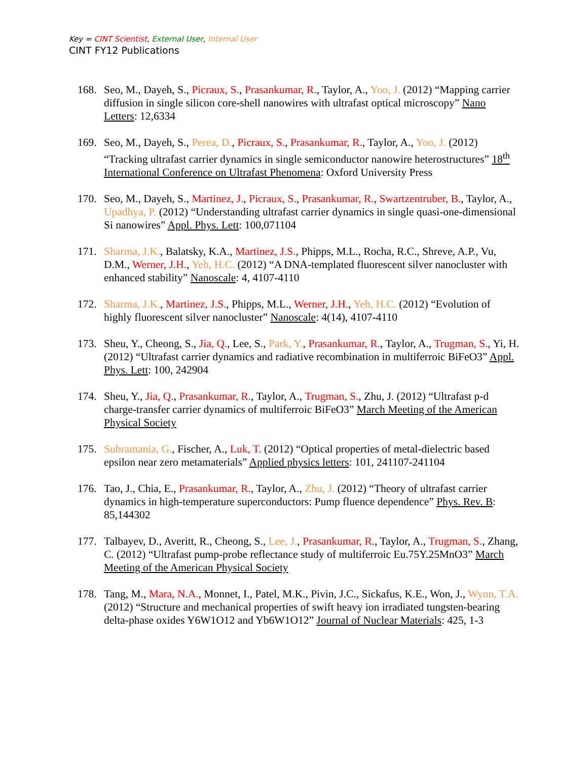Key = CINT Scientist, External User, Internal User
CINT FY12 Publications
168. Seo, M., Dayeh, S., Picraux, S., Prasankumar, R., Taylor, A., Yoo, J. (2012) “Mapping carrier diffusion in single silicon core-shell nanowires with ultrafast optical microscopy” Nano Letters: 12,6334
169. Seo, M., Dayeh, S., Perea, D., Picraux, S., Prasankumar, R., Taylor, A., Yoo, J. (2012) “Tracking ultrafast carrier dynamics in single semiconductor nanowire heterostructures” 18<sup>th</sup> International Conference on Ultrafast Phenomena: Oxford University Press
170. Seo, M., Dayeh, S., Martinez, J., Picraux, S., Prasankumar, R., Swartzentruber, B., Taylor, A., Upadhya, P. (2012) “Understanding ultrafast carrier dynamics in single quasi-one-dimensional Si nanowires” Appl. Phys. Lett: 100,071104
171. Sharma, J.K., Balatsky, K.A., Martinez, J.S., Phipps, M.L., Rocha, R.C., Shreve, A.P., Vu, D.M., Werner, J.H., Yeh, H.C. (2012) “A DNA-templated fluorescent silver nanocluster with enhanced stability” Nanoscale: 4, 4107-4110
172. Sharma, J.K., Martinez, J.S., Phipps, M.L., Werner, J.H., Yeh, H.C. (2012) “Evolution of highly fluorescent silver nanocluster” Nanoscale: 4(14), 4107-4110
173. Sheu, Y., Cheong, S., Jia, Q., Lee, S., Park, Y., Prasankumar, R., Taylor, A., Trugman, S., Yi, H. (2012) “Ultrafast carrier dynamics and radiative recombination in multiferroic BiFeO3” Appl. Phys. Lett: 100, 242904
174. Sheu, Y., Jia, Q., Prasankumar, R., Taylor, A., Trugman, S., Zhu, J. (2012) “Ultrafast p-d charge-transfer carrier dynamics of multiferroic BiFeO3” March Meeting of the American Physical Society
175. Subramania, G., Fischer, A., Luk, T. (2012) “Optical properties of metal-dielectric based epsilon near zero metamaterials” Applied physics letters: 101, 241107-241104
176. Tao, J., Chia, E., Prasankumar, R., Taylor, A., Zhu, J. (2012) “Theory of ultrafast carrier dynamics in high-temperature superconductors: Pump fluence dependence” Phys. Rev. B: 85,144302
177. Talbayev, D., Averitt, R., Cheong, S., Lee, J., Prasankumar, R., Taylor, A., Trugman, S., Zhang, C. (2012) “Ultrafast pump-probe reflectance study of multiferroic Eu.75Y.25MnO3” March Meeting of the American Physical Society
178. Tang, M., Mara, N.A., Monnet, I., Patel, M.K., Pivin, J.C., Sickafus, K.E., Won, J., Wynn, T.A. (2012) “Structure and mechanical properties of swift heavy ion irradiated tungsten-bearing delta-phase oxides Y6W1O12 and Yb6W1O12” Journal of Nuclear Materials: 425, 1-3